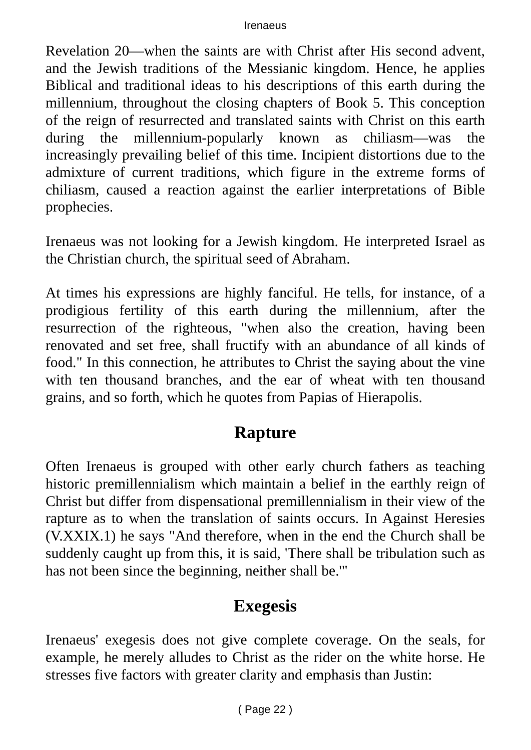Irenaeus
Revelation 20—when the saints are with Christ after His second advent, and the Jewish traditions of the Messianic kingdom. Hence, he applies Biblical and traditional ideas to his descriptions of this earth during the millennium, throughout the closing chapters of Book 5. This conception of the reign of resurrected and translated saints with Christ on this earth during the millennium-popularly known as chiliasm—was the increasingly prevailing belief of this time. Incipient distortions due to the admixture of current traditions, which figure in the extreme forms of chiliasm, caused a reaction against the earlier interpretations of Bible prophecies.
Irenaeus was not looking for a Jewish kingdom. He interpreted Israel as the Christian church, the spiritual seed of Abraham.
At times his expressions are highly fanciful. He tells, for instance, of a prodigious fertility of this earth during the millennium, after the resurrection of the righteous, "when also the creation, having been renovated and set free, shall fructify with an abundance of all kinds of food." In this connection, he attributes to Christ the saying about the vine with ten thousand branches, and the ear of wheat with ten thousand grains, and so forth, which he quotes from Papias of Hierapolis.
Rapture
Often Irenaeus is grouped with other early church fathers as teaching historic premillennialism which maintain a belief in the earthly reign of Christ but differ from dispensational premillennialism in their view of the rapture as to when the translation of saints occurs. In Against Heresies (V.XXIX.1) he says "And therefore, when in the end the Church shall be suddenly caught up from this, it is said, 'There shall be tribulation such as has not been since the beginning, neither shall be.'"
Exegesis
Irenaeus' exegesis does not give complete coverage. On the seals, for example, he merely alludes to Christ as the rider on the white horse. He stresses five factors with greater clarity and emphasis than Justin:
( Page 22 )